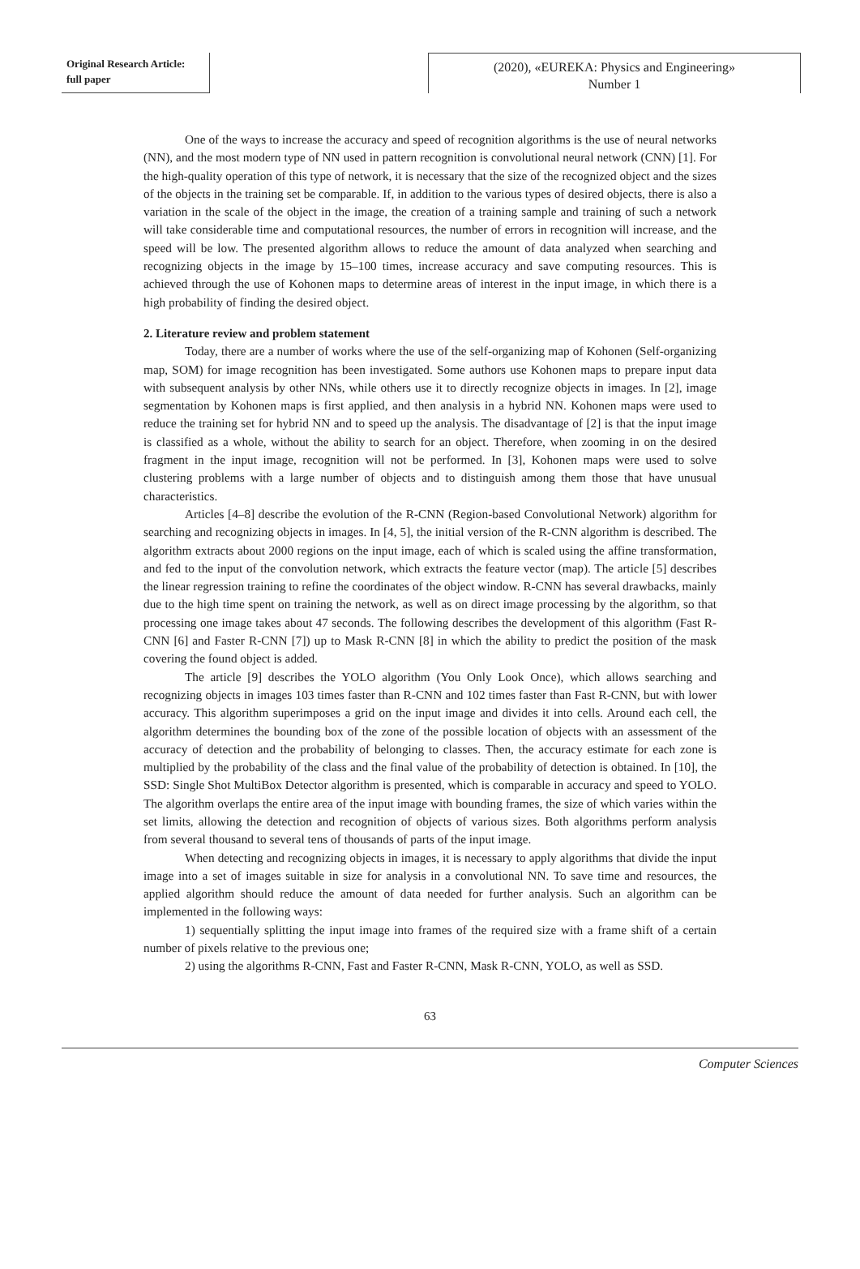Original Research Article:
full paper
(2020), «EUREKA: Physics and Engineering»
Number 1
One of the ways to increase the accuracy and speed of recognition algorithms is the use of neural networks (NN), and the most modern type of NN used in pattern recognition is convolutional neural network (CNN) [1]. For the high-quality operation of this type of network, it is necessary that the size of the recognized object and the sizes of the objects in the training set be comparable. If, in addition to the various types of desired objects, there is also a variation in the scale of the object in the image, the creation of a training sample and training of such a network will take considerable time and computational resources, the number of errors in recognition will increase, and the speed will be low. The presented algorithm allows to reduce the amount of data analyzed when searching and recognizing objects in the image by 15–100 times, increase accuracy and save computing resources. This is achieved through the use of Kohonen maps to determine areas of interest in the input image, in which there is a high probability of finding the desired object.
2. Literature review and problem statement
Today, there are a number of works where the use of the self-organizing map of Kohonen (Self-organizing map, SOM) for image recognition has been investigated. Some authors use Kohonen maps to prepare input data with subsequent analysis by other NNs, while others use it to directly recognize objects in images. In [2], image segmentation by Kohonen maps is first applied, and then analysis in a hybrid NN. Kohonen maps were used to reduce the training set for hybrid NN and to speed up the analysis. The disadvantage of [2] is that the input image is classified as a whole, without the ability to search for an object. Therefore, when zooming in on the desired fragment in the input image, recognition will not be performed. In [3], Kohonen maps were used to solve clustering problems with a large number of objects and to distinguish among them those that have unusual characteristics.
Articles [4–8] describe the evolution of the R-CNN (Region-based Convolutional Network) algorithm for searching and recognizing objects in images. In [4, 5], the initial version of the R-CNN algorithm is described. The algorithm extracts about 2000 regions on the input image, each of which is scaled using the affine transformation, and fed to the input of the convolution network, which extracts the feature vector (map). The article [5] describes the linear regression training to refine the coordinates of the object window. R-CNN has several drawbacks, mainly due to the high time spent on training the network, as well as on direct image processing by the algorithm, so that processing one image takes about 47 seconds. The following describes the development of this algorithm (Fast R-CNN [6] and Faster R-CNN [7]) up to Mask R-CNN [8] in which the ability to predict the position of the mask covering the found object is added.
The article [9] describes the YOLO algorithm (You Only Look Once), which allows searching and recognizing objects in images 103 times faster than R-CNN and 102 times faster than Fast R-CNN, but with lower accuracy. This algorithm superimposes a grid on the input image and divides it into cells. Around each cell, the algorithm determines the bounding box of the zone of the possible location of objects with an assessment of the accuracy of detection and the probability of belonging to classes. Then, the accuracy estimate for each zone is multiplied by the probability of the class and the final value of the probability of detection is obtained. In [10], the SSD: Single Shot MultiBox Detector algorithm is presented, which is comparable in accuracy and speed to YOLO. The algorithm overlaps the entire area of the input image with bounding frames, the size of which varies within the set limits, allowing the detection and recognition of objects of various sizes. Both algorithms perform analysis from several thousand to several tens of thousands of parts of the input image.
When detecting and recognizing objects in images, it is necessary to apply algorithms that divide the input image into a set of images suitable in size for analysis in a convolutional NN. To save time and resources, the applied algorithm should reduce the amount of data needed for further analysis. Such an algorithm can be implemented in the following ways:
1) sequentially splitting the input image into frames of the required size with a frame shift of a certain number of pixels relative to the previous one;
2) using the algorithms R-CNN, Fast and Faster R-CNN, Mask R-CNN, YOLO, as well as SSD.
63
Computer Sciences